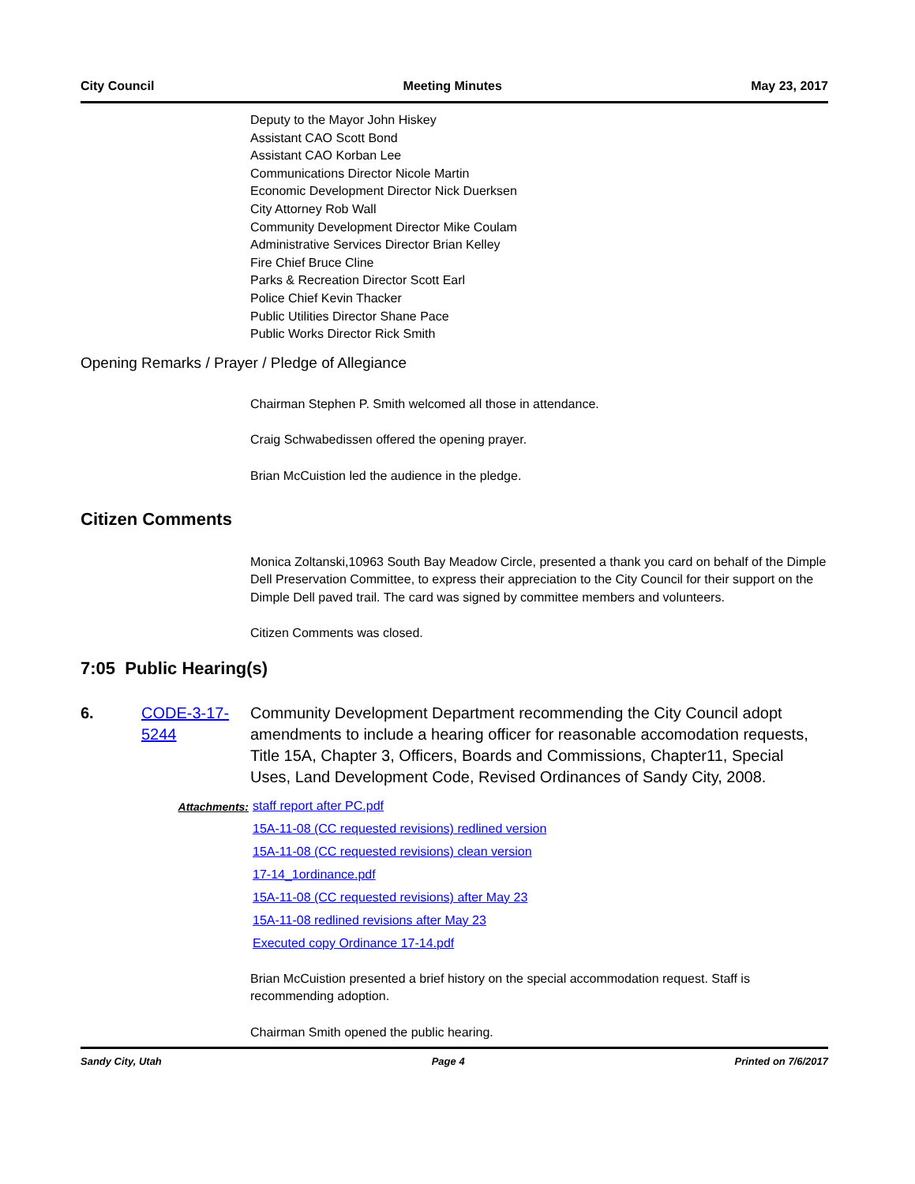City Council Meeting Minutes May 23, 2017
Deputy to the Mayor John Hiskey
Assistant CAO Scott Bond
Assistant CAO Korban Lee
Communications Director Nicole Martin
Economic Development Director Nick Duerksen
City Attorney Rob Wall
Community Development Director Mike Coulam
Administrative Services Director Brian Kelley
Fire Chief Bruce Cline
Parks & Recreation Director Scott Earl
Police Chief Kevin Thacker
Public Utilities Director Shane Pace
Public Works Director Rick Smith
Opening Remarks / Prayer / Pledge of Allegiance
Chairman Stephen P. Smith welcomed all those in attendance.
Craig Schwabedissen offered the opening prayer.
Brian McCuistion led the audience in the pledge.
Citizen Comments
Monica Zoltanski,10963 South Bay Meadow Circle, presented a thank you card on behalf of the Dimple Dell Preservation Committee, to express their appreciation to the City Council for their support on the Dimple Dell paved trail. The card was signed by committee members and volunteers.
Citizen Comments was closed.
7:05 Public Hearing(s)
6. CODE-3-17-5244 Community Development Department recommending the City Council adopt amendments to include a hearing officer for reasonable accomodation requests, Title 15A, Chapter 3, Officers, Boards and Commissions, Chapter11, Special Uses, Land Development Code, Revised Ordinances of Sandy City, 2008.
Attachments: staff report after PC.pdf
15A-11-08 (CC requested revisions) redlined version
15A-11-08 (CC requested revisions) clean version
17-14_1ordinance.pdf
15A-11-08 (CC requested revisions) after May 23
15A-11-08 redlined revisions after May 23
Executed copy Ordinance 17-14.pdf
Brian McCuistion presented a brief history on the special accommodation request. Staff is recommending adoption.
Chairman Smith opened the public hearing.
Sandy City, Utah Page 4 Printed on 7/6/2017